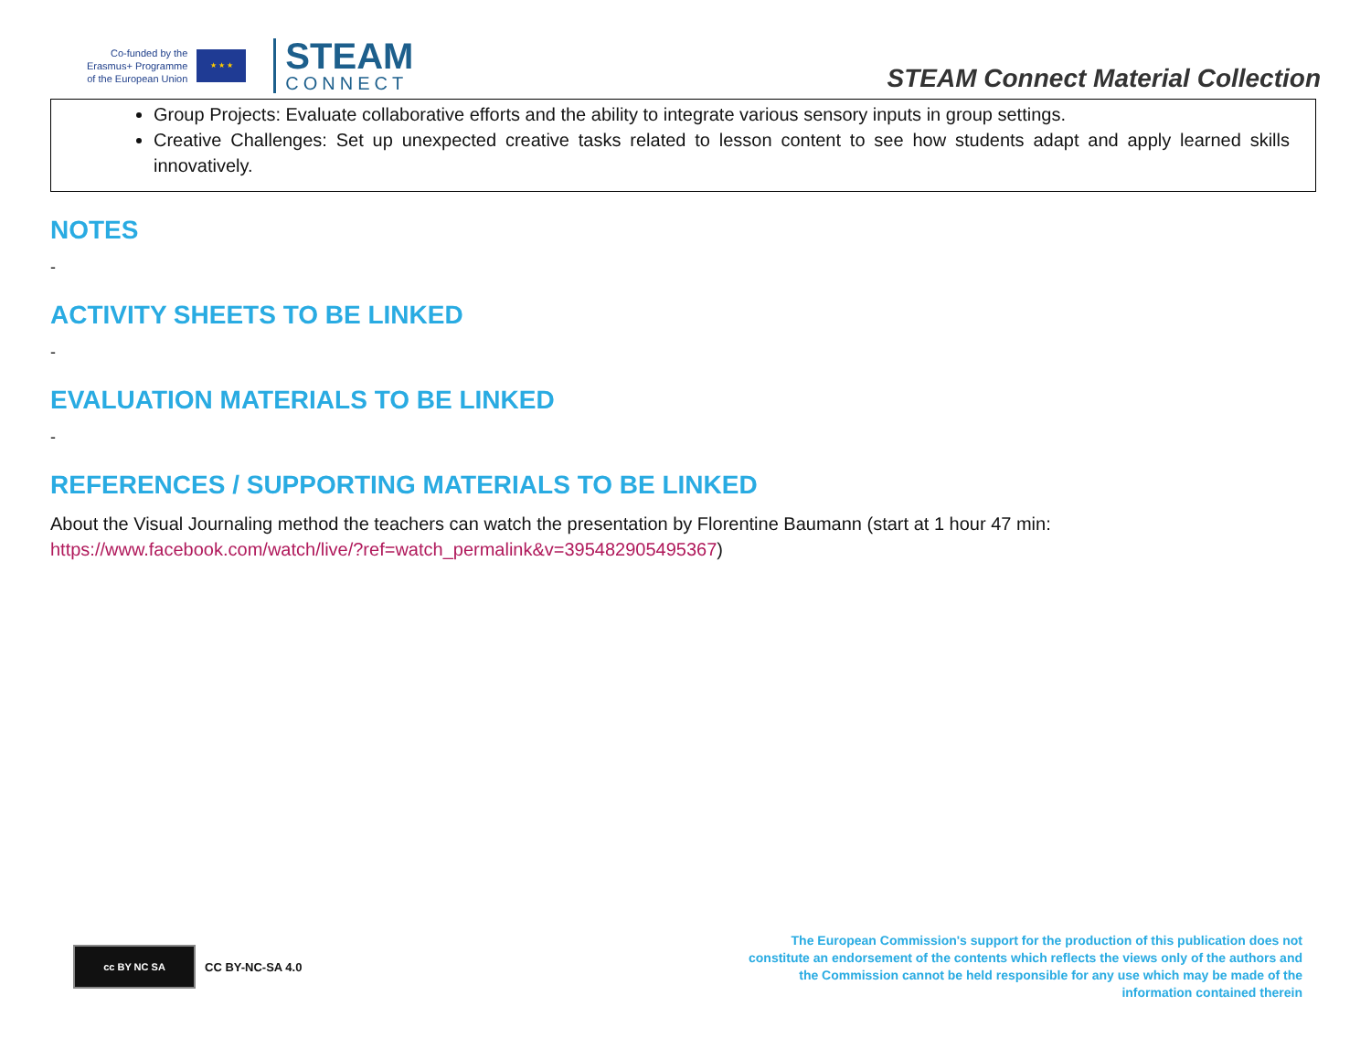Co-funded by the
Erasmus+ Programme
of the European Union
★ ★ ★
STEAM
CONNECT
STEAM Connect Material Collection
Group Projects: Evaluate collaborative efforts and the ability to integrate various sensory inputs in group settings.
Creative Challenges: Set up unexpected creative tasks related to lesson content to see how students adapt and apply learned skills innovatively.
NOTES
-
ACTIVITY SHEETS TO BE LINKED
-
EVALUATION MATERIALS TO BE LINKED
-
REFERENCES / SUPPORTING MATERIALS TO BE LINKED
About the Visual Journaling method the teachers can watch the presentation by Florentine Baumann (start at 1 hour 47 min: https://www.facebook.com/watch/live/?ref=watch_permalink&v=395482905495367)
cc BY NC SA
CC BY-NC-SA 4.0
The European Commission's support for the production of this publication does not constitute an endorsement of the contents which reflects the views only of the authors and the Commission cannot be held responsible for any use which may be made of the information contained therein